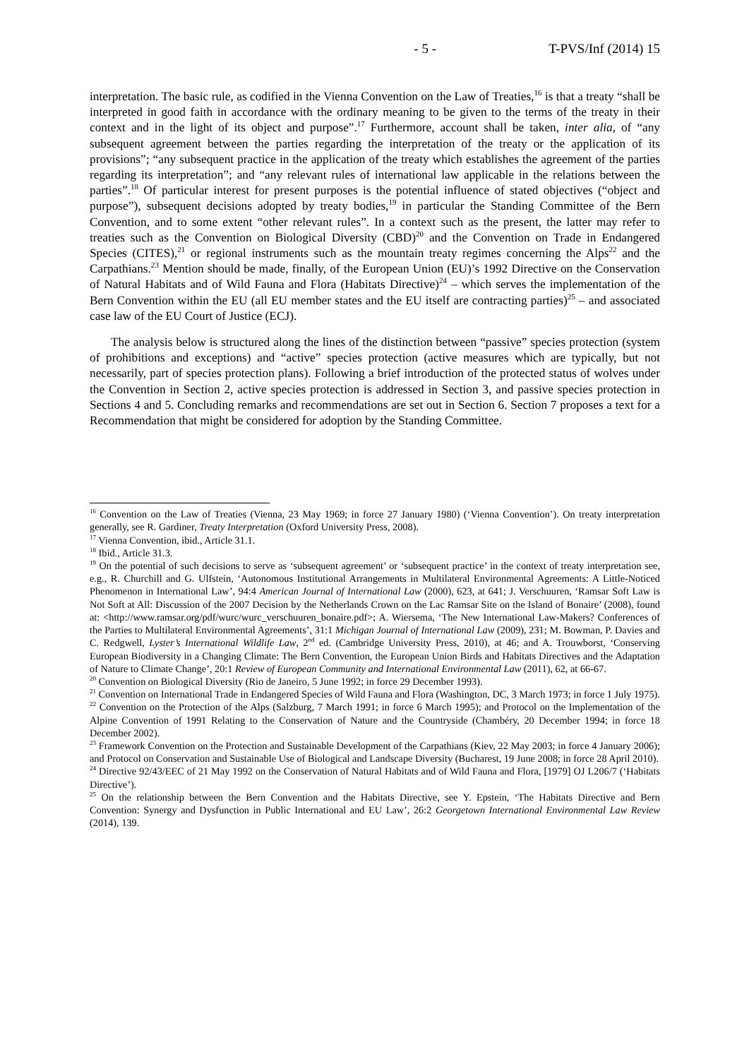- 5 - T-PVS/Inf (2014) 15
interpretation. The basic rule, as codified in the Vienna Convention on the Law of Treaties,<sup>16</sup> is that a treaty “shall be interpreted in good faith in accordance with the ordinary meaning to be given to the terms of the treaty in their context and in the light of its object and purpose”.<sup>17</sup> Furthermore, account shall be taken, inter alia, of “any subsequent agreement between the parties regarding the interpretation of the treaty or the application of its provisions”; “any subsequent practice in the application of the treaty which establishes the agreement of the parties regarding its interpretation”; and “any relevant rules of international law applicable in the relations between the parties”.<sup>18</sup> Of particular interest for present purposes is the potential influence of stated objectives (“object and purpose”), subsequent decisions adopted by treaty bodies,<sup>19</sup> in particular the Standing Committee of the Bern Convention, and to some extent “other relevant rules”. In a context such as the present, the latter may refer to treaties such as the Convention on Biological Diversity (CBD)<sup>20</sup> and the Convention on Trade in Endangered Species (CITES),<sup>21</sup> or regional instruments such as the mountain treaty regimes concerning the Alps<sup>22</sup> and the Carpathians.<sup>23</sup> Mention should be made, finally, of the European Union (EU)’s 1992 Directive on the Conservation of Natural Habitats and of Wild Fauna and Flora (Habitats Directive)<sup>24</sup> – which serves the implementation of the Bern Convention within the EU (all EU member states and the EU itself are contracting parties)<sup>25</sup> – and associated case law of the EU Court of Justice (ECJ).
The analysis below is structured along the lines of the distinction between “passive” species protection (system of prohibitions and exceptions) and “active” species protection (active measures which are typically, but not necessarily, part of species protection plans). Following a brief introduction of the protected status of wolves under the Convention in Section 2, active species protection is addressed in Section 3, and passive species protection in Sections 4 and 5. Concluding remarks and recommendations are set out in Section 6. Section 7 proposes a text for a Recommendation that might be considered for adoption by the Standing Committee.
<sup>16</sup> Convention on the Law of Treaties (Vienna, 23 May 1969; in force 27 January 1980) (‘Vienna Convention’). On treaty interpretation generally, see R. Gardiner, Treaty Interpretation (Oxford University Press, 2008).
<sup>17</sup> Vienna Convention, ibid., Article 31.1.
<sup>18</sup> Ibid., Article 31.3.
<sup>19</sup> On the potential of such decisions to serve as ‘subsequent agreement’ or ‘subsequent practice’ in the context of treaty interpretation see, e.g., R. Churchill and G. Ulfstein, ‘Autonomous Institutional Arrangements in Multilateral Environmental Agreements: A Little-Noticed Phenomenon in International Law’, 94:4 American Journal of International Law (2000), 623, at 641; J. Verschuuren, ‘Ramsar Soft Law is Not Soft at All: Discussion of the 2007 Decision by the Netherlands Crown on the Lac Ramsar Site on the Island of Bonaire’ (2008), found at: <http://www.ramsar.org/pdf/wurc/wurc_verschuuren_bonaire.pdf>; A. Wiersema, ‘The New International Law-Makers? Conferences of the Parties to Multilateral Environmental Agreements’, 31:1 Michigan Journal of International Law (2009), 231; M. Bowman, P. Davies and C. Redgwell, Lyster’s International Wildlife Law, 2<sup>nd</sup> ed. (Cambridge University Press, 2010), at 46; and A. Trouwborst, ‘Conserving European Biodiversity in a Changing Climate: The Bern Convention, the European Union Birds and Habitats Directives and the Adaptation of Nature to Climate Change’, 20:1 Review of European Community and International Environmental Law (2011), 62, at 66-67.
<sup>20</sup> Convention on Biological Diversity (Rio de Janeiro, 5 June 1992; in force 29 December 1993).
<sup>21</sup> Convention on International Trade in Endangered Species of Wild Fauna and Flora (Washington, DC, 3 March 1973; in force 1 July 1975).
<sup>22</sup> Convention on the Protection of the Alps (Salzburg, 7 March 1991; in force 6 March 1995); and Protocol on the Implementation of the Alpine Convention of 1991 Relating to the Conservation of Nature and the Countryside (Chambéry, 20 December 1994; in force 18 December 2002).
<sup>23</sup> Framework Convention on the Protection and Sustainable Development of the Carpathians (Kiev, 22 May 2003; in force 4 January 2006); and Protocol on Conservation and Sustainable Use of Biological and Landscape Diversity (Bucharest, 19 June 2008; in force 28 April 2010).
<sup>24</sup> Directive 92/43/EEC of 21 May 1992 on the Conservation of Natural Habitats and of Wild Fauna and Flora, [1979] OJ L206/7 (‘Habitats Directive’).
<sup>25</sup> On the relationship between the Bern Convention and the Habitats Directive, see Y. Epstein, ‘The Habitats Directive and Bern Convention: Synergy and Dysfunction in Public International and EU Law’, 26:2 Georgetown International Environmental Law Review (2014), 139.